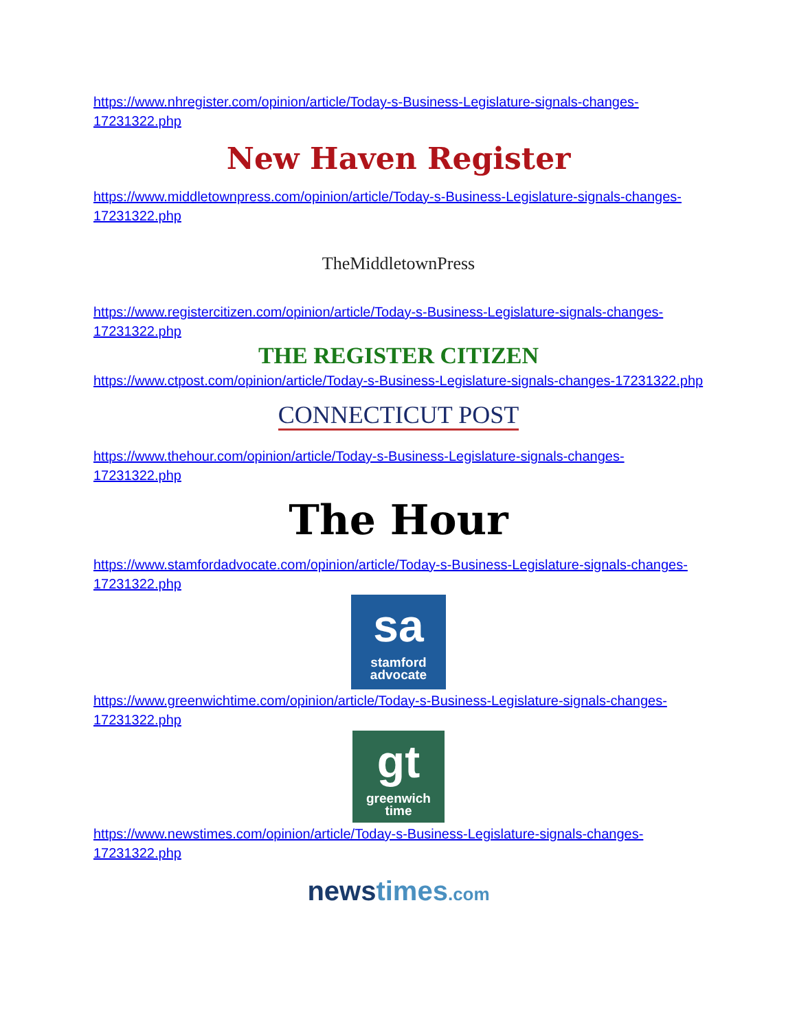https://www.nhregister.com/opinion/article/Today-s-Business-Legislature-signals-changes-17231322.php
New Haven Register
https://www.middletownpress.com/opinion/article/Today-s-Business-Legislature-signals-changes-17231322.php
TheMiddletownPress
https://www.registercitizen.com/opinion/article/Today-s-Business-Legislature-signals-changes-17231322.php
THE REGISTER CITIZEN
https://www.ctpost.com/opinion/article/Today-s-Business-Legislature-signals-changes-17231322.php
CONNECTICUT POST
https://www.thehour.com/opinion/article/Today-s-Business-Legislature-signals-changes-17231322.php
The Hour
https://www.stamfordadvocate.com/opinion/article/Today-s-Business-Legislature-signals-changes-17231322.php
sa stamford advocate
https://www.greenwichtime.com/opinion/article/Today-s-Business-Legislature-signals-changes-17231322.php
gt greenwich time
https://www.newstimes.com/opinion/article/Today-s-Business-Legislature-signals-changes-17231322.php
newstimes.com